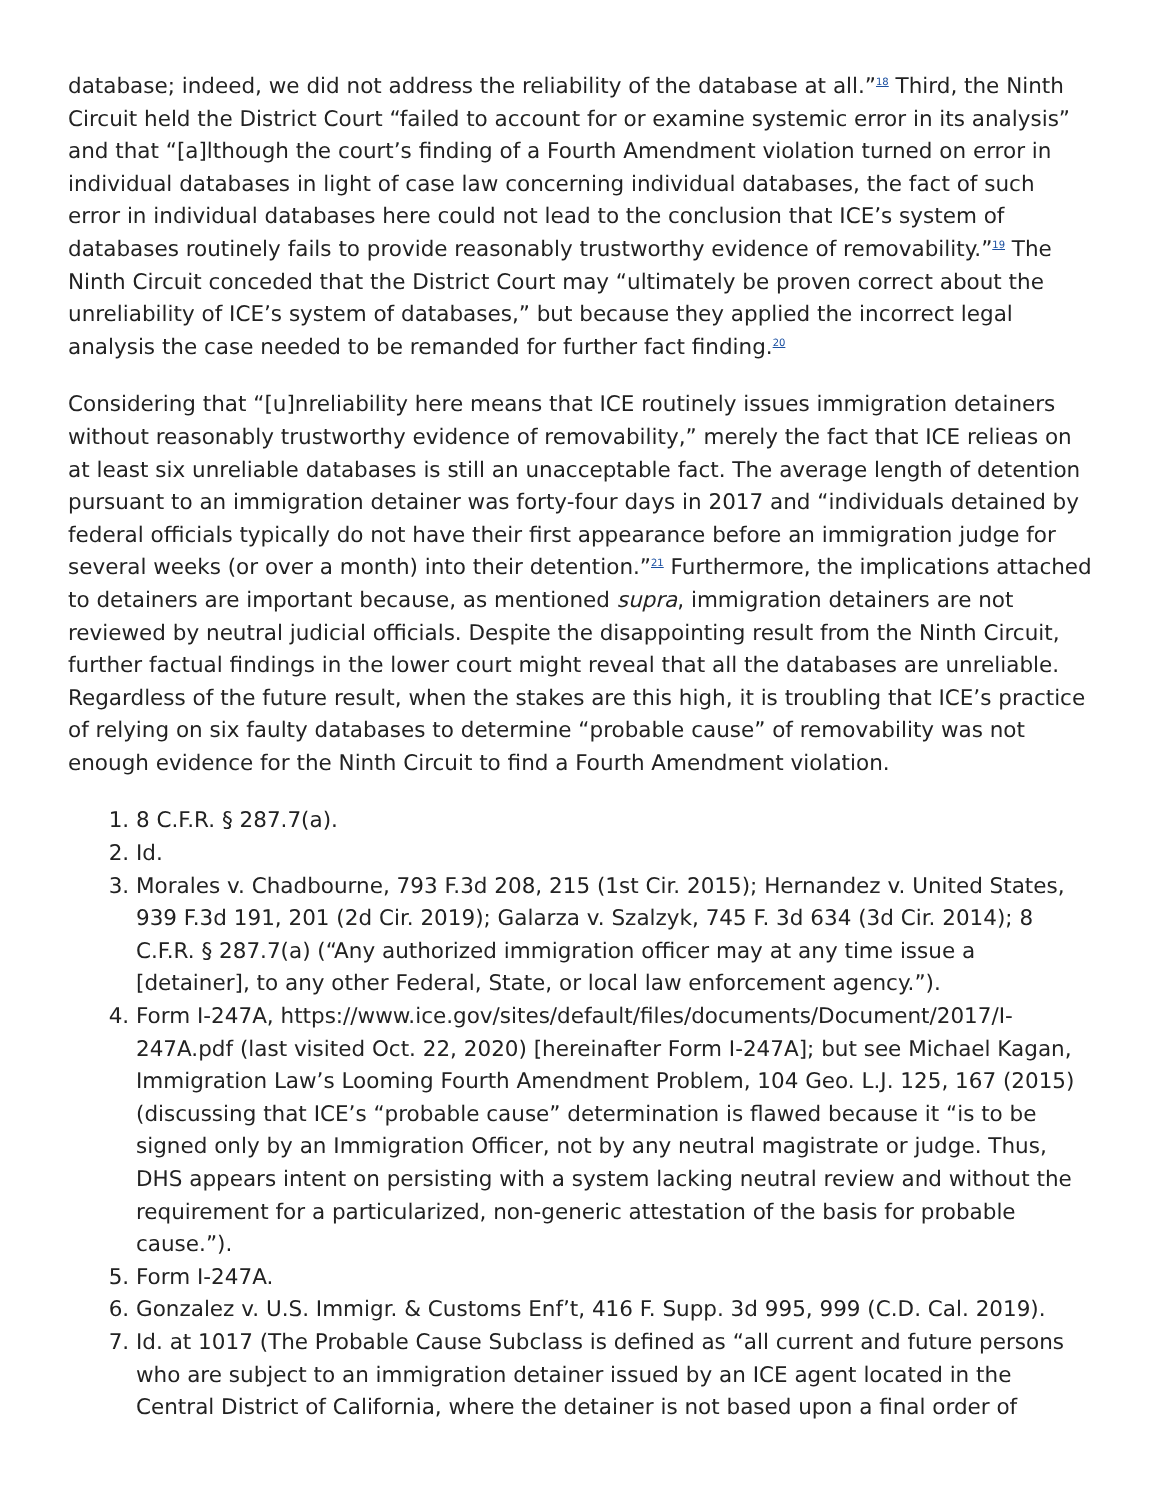database; indeed, we did not address the reliability of the database at all.”<sup>18</sup> Third, the Ninth Circuit held the District Court “failed to account for or examine systemic error in its analysis” and that “[a]lthough the court’s finding of a Fourth Amendment violation turned on error in individual databases in light of case law concerning individual databases, the fact of such error in individual databases here could not lead to the conclusion that ICE’s system of databases routinely fails to provide reasonably trustworthy evidence of removability.”<sup>19</sup> The Ninth Circuit conceded that the District Court may “ultimately be proven correct about the unreliability of ICE’s system of databases,” but because they applied the incorrect legal analysis the case needed to be remanded for further fact finding.<sup>20</sup>
Considering that “[u]nreliability here means that ICE routinely issues immigration detainers without reasonably trustworthy evidence of removability,” merely the fact that ICE relieas on at least six unreliable databases is still an unacceptable fact. The average length of detention pursuant to an immigration detainer was forty-four days in 2017 and “individuals detained by federal officials typically do not have their first appearance before an immigration judge for several weeks (or over a month) into their detention.”<sup>21</sup> Furthermore, the implications attached to detainers are important because, as mentioned supra, immigration detainers are not reviewed by neutral judicial officials. Despite the disappointing result from the Ninth Circuit, further factual findings in the lower court might reveal that all the databases are unreliable. Regardless of the future result, when the stakes are this high, it is troubling that ICE’s practice of relying on six faulty databases to determine “probable cause” of removability was not enough evidence for the Ninth Circuit to find a Fourth Amendment violation.
1. 8 C.F.R. § 287.7(a).
2. Id.
3. Morales v. Chadbourne, 793 F.3d 208, 215 (1st Cir. 2015); Hernandez v. United States, 939 F.3d 191, 201 (2d Cir. 2019); Galarza v. Szalzyk, 745 F. 3d 634 (3d Cir. 2014); 8 C.F.R. § 287.7(a) (“Any authorized immigration officer may at any time issue a [detainer], to any other Federal, State, or local law enforcement agency.”).
4. Form I-247A, https://www.ice.gov/sites/default/files/documents/Document/2017/I-247A.pdf (last visited Oct. 22, 2020) [hereinafter Form I-247A]; but see Michael Kagan, Immigration Law’s Looming Fourth Amendment Problem, 104 Geo. L.J. 125, 167 (2015) (discussing that ICE’s “probable cause” determination is flawed because it “is to be signed only by an Immigration Officer, not by any neutral magistrate or judge. Thus, DHS appears intent on persisting with a system lacking neutral review and without the requirement for a particularized, non-generic attestation of the basis for probable cause.”).
5. Form I-247A.
6. Gonzalez v. U.S. Immigr. & Customs Enf’t, 416 F. Supp. 3d 995, 999 (C.D. Cal. 2019).
7. Id. at 1017 (The Probable Cause Subclass is defined as “all current and future persons who are subject to an immigration detainer issued by an ICE agent located in the Central District of California, where the detainer is not based upon a final order of